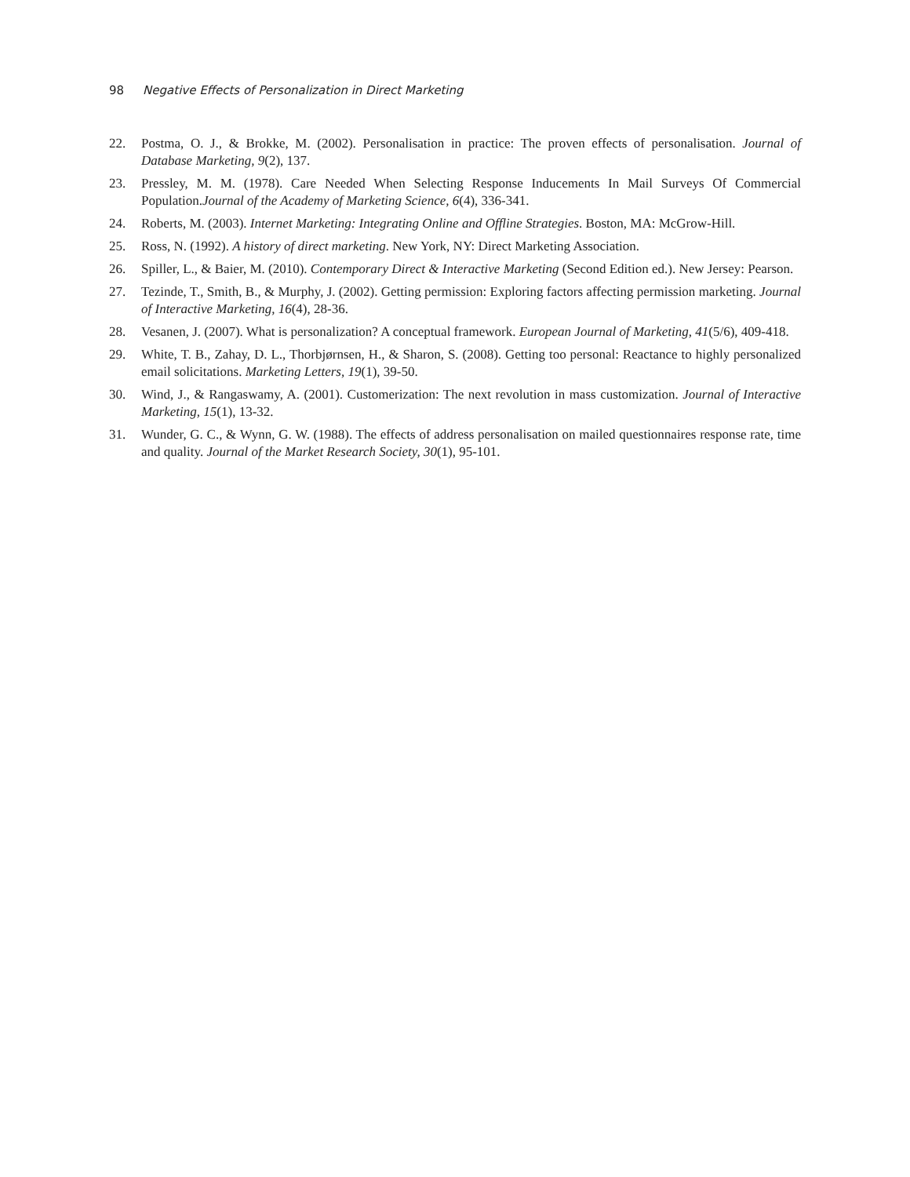98 Negative Effects of Personalization in Direct Marketing
22. Postma, O. J., & Brokke, M. (2002). Personalisation in practice: The proven effects of personalisation. Journal of Database Marketing, 9(2), 137.
23. Pressley, M. M. (1978). Care Needed When Selecting Response Inducements In Mail Surveys Of Commercial Population.Journal of the Academy of Marketing Science, 6(4), 336-341.
24. Roberts, M. (2003). Internet Marketing: Integrating Online and Offline Strategies. Boston, MA: McGrow-Hill.
25. Ross, N. (1992). A history of direct marketing. New York, NY: Direct Marketing Association.
26. Spiller, L., & Baier, M. (2010). Contemporary Direct & Interactive Marketing (Second Edition ed.). New Jersey: Pearson.
27. Tezinde, T., Smith, B., & Murphy, J. (2002). Getting permission: Exploring factors affecting permission marketing. Journal of Interactive Marketing, 16(4), 28-36.
28. Vesanen, J. (2007). What is personalization? A conceptual framework. European Journal of Marketing, 41(5/6), 409-418.
29. White, T. B., Zahay, D. L., Thorbjørnsen, H., & Sharon, S. (2008). Getting too personal: Reactance to highly personalized email solicitations. Marketing Letters, 19(1), 39-50.
30. Wind, J., & Rangaswamy, A. (2001). Customerization: The next revolution in mass customization. Journal of Interactive Marketing, 15(1), 13-32.
31. Wunder, G. C., & Wynn, G. W. (1988). The effects of address personalisation on mailed questionnaires response rate, time and quality. Journal of the Market Research Society, 30(1), 95-101.